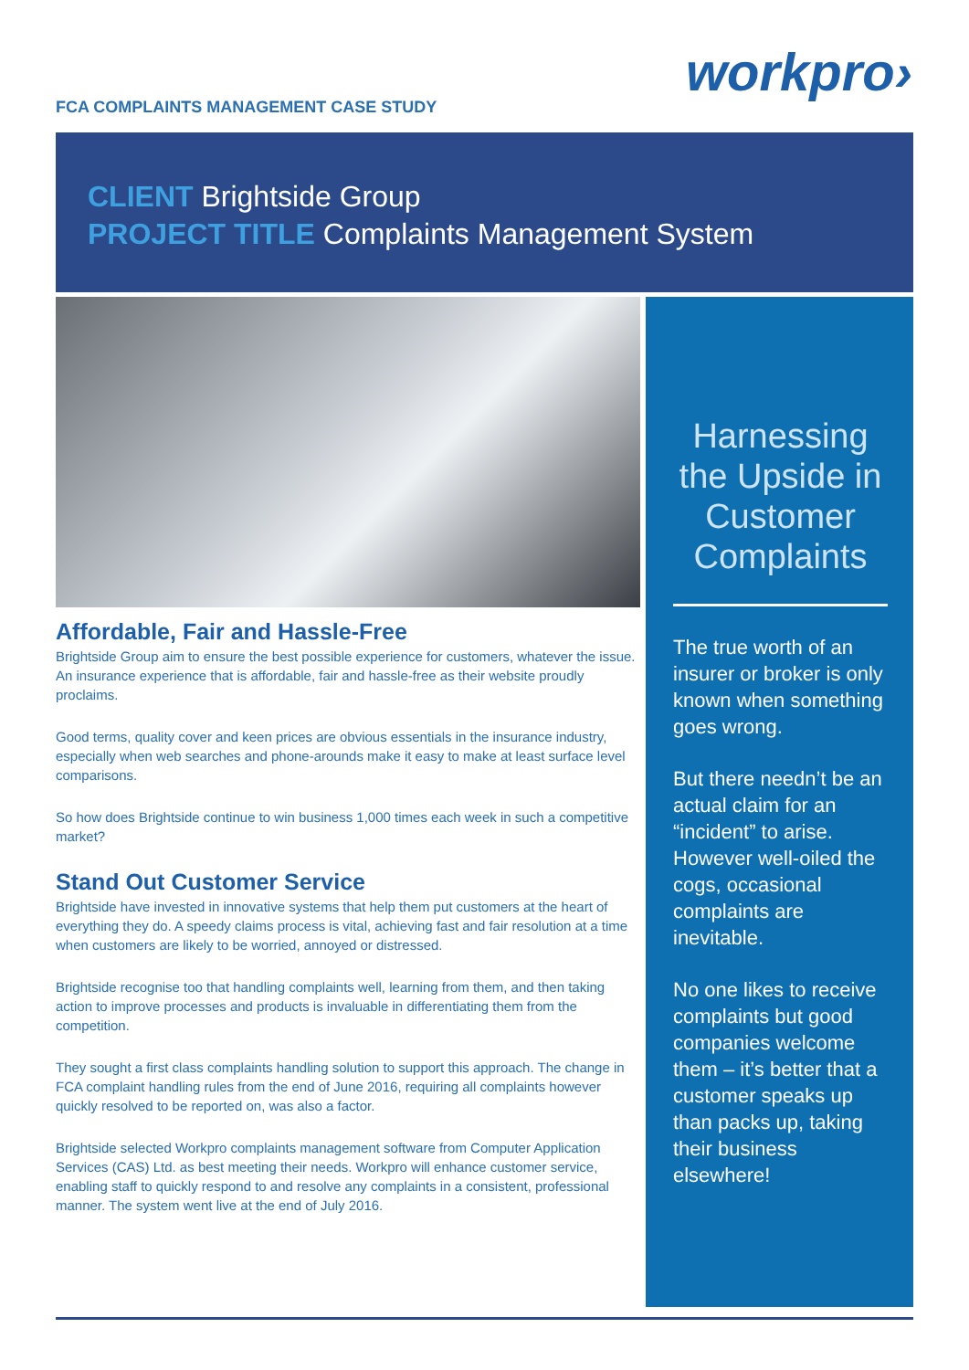FCA COMPLAINTS MANAGEMENT CASE STUDY
workpro›
CLIENT Brightside Group
PROJECT TITLE Complaints Management System
Affordable, Fair and Hassle-Free
Brightside Group aim to ensure the best possible experience for customers, whatever the issue. An insurance experience that is affordable, fair and hassle-free as their website proudly proclaims.
Good terms, quality cover and keen prices are obvious essentials in the insurance industry, especially when web searches and phone-arounds make it easy to make at least surface level comparisons.
So how does Brightside continue to win business 1,000 times each week in such a competitive market?
Stand Out Customer Service
Brightside have invested in innovative systems that help them put customers at the heart of everything they do. A speedy claims process is vital, achieving fast and fair resolution at a time when customers are likely to be worried, annoyed or distressed.
Brightside recognise too that handling complaints well, learning from them, and then taking action to improve processes and products is invaluable in differentiating them from the competition.
They sought a first class complaints handling solution to support this approach. The change in FCA complaint handling rules from the end of June 2016, requiring all complaints however quickly resolved to be reported on, was also a factor.
Brightside selected Workpro complaints management software from Computer Application Services (CAS) Ltd. as best meeting their needs. Workpro will enhance customer service, enabling staff to quickly respond to and resolve any complaints in a consistent, professional manner. The system went live at the end of July 2016.
Harnessing the Upside in Customer Complaints
The true worth of an insurer or broker is only known when something goes wrong.
But there needn’t be an actual claim for an “incident” to arise. However well-oiled the cogs, occasional complaints are inevitable.
No one likes to receive complaints but good companies welcome them – it’s better that a customer speaks up than packs up, taking their business elsewhere!